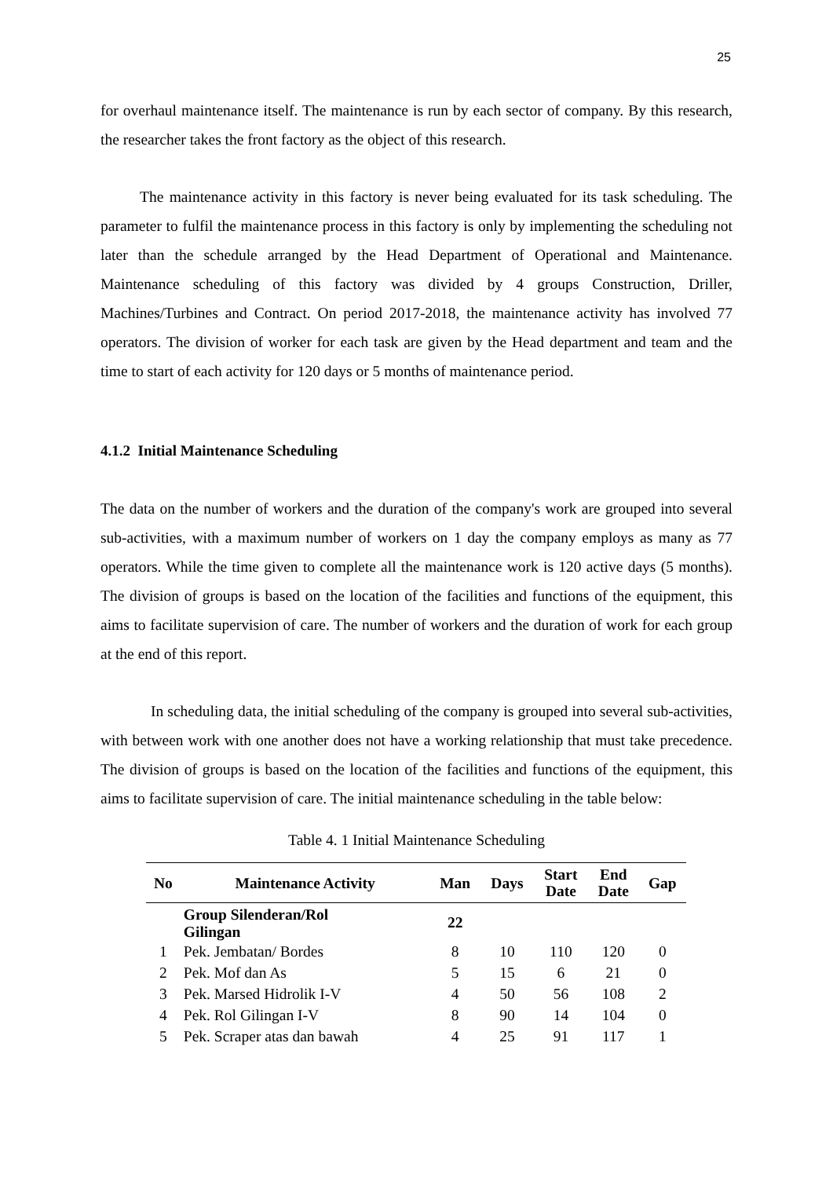25
for overhaul maintenance itself. The maintenance is run by each sector of company. By this research, the researcher takes the front factory as the object of this research.
The maintenance activity in this factory is never being evaluated for its task scheduling. The parameter to fulfil the maintenance process in this factory is only by implementing the scheduling not later than the schedule arranged by the Head Department of Operational and Maintenance. Maintenance scheduling of this factory was divided by 4 groups Construction, Driller, Machines/Turbines and Contract. On period 2017-2018, the maintenance activity has involved 77 operators. The division of worker for each task are given by the Head department and team and the time to start of each activity for 120 days or 5 months of maintenance period.
4.1.2 Initial Maintenance Scheduling
The data on the number of workers and the duration of the company's work are grouped into several sub-activities, with a maximum number of workers on 1 day the company employs as many as 77 operators. While the time given to complete all the maintenance work is 120 active days (5 months). The division of groups is based on the location of the facilities and functions of the equipment, this aims to facilitate supervision of care. The number of workers and the duration of work for each group at the end of this report.
In scheduling data, the initial scheduling of the company is grouped into several sub-activities, with between work with one another does not have a working relationship that must take precedence. The division of groups is based on the location of the facilities and functions of the equipment, this aims to facilitate supervision of care. The initial maintenance scheduling in the table below:
Table 4. 1 Initial Maintenance Scheduling
| No | Maintenance Activity | Man | Days | Start Date | End Date | Gap |
| --- | --- | --- | --- | --- | --- | --- |
| | Group Silenderan/Rol Gilingan | 22 | | | | |
| 1 | Pek. Jembatan/ Bordes | 8 | 10 | 110 | 120 | 0 |
| 2 | Pek. Mof dan As | 5 | 15 | 6 | 21 | 0 |
| 3 | Pek. Marsed Hidrolik I-V | 4 | 50 | 56 | 108 | 2 |
| 4 | Pek. Rol Gilingan I-V | 8 | 90 | 14 | 104 | 0 |
| 5 | Pek. Scraper atas dan bawah | 4 | 25 | 91 | 117 | 1 |